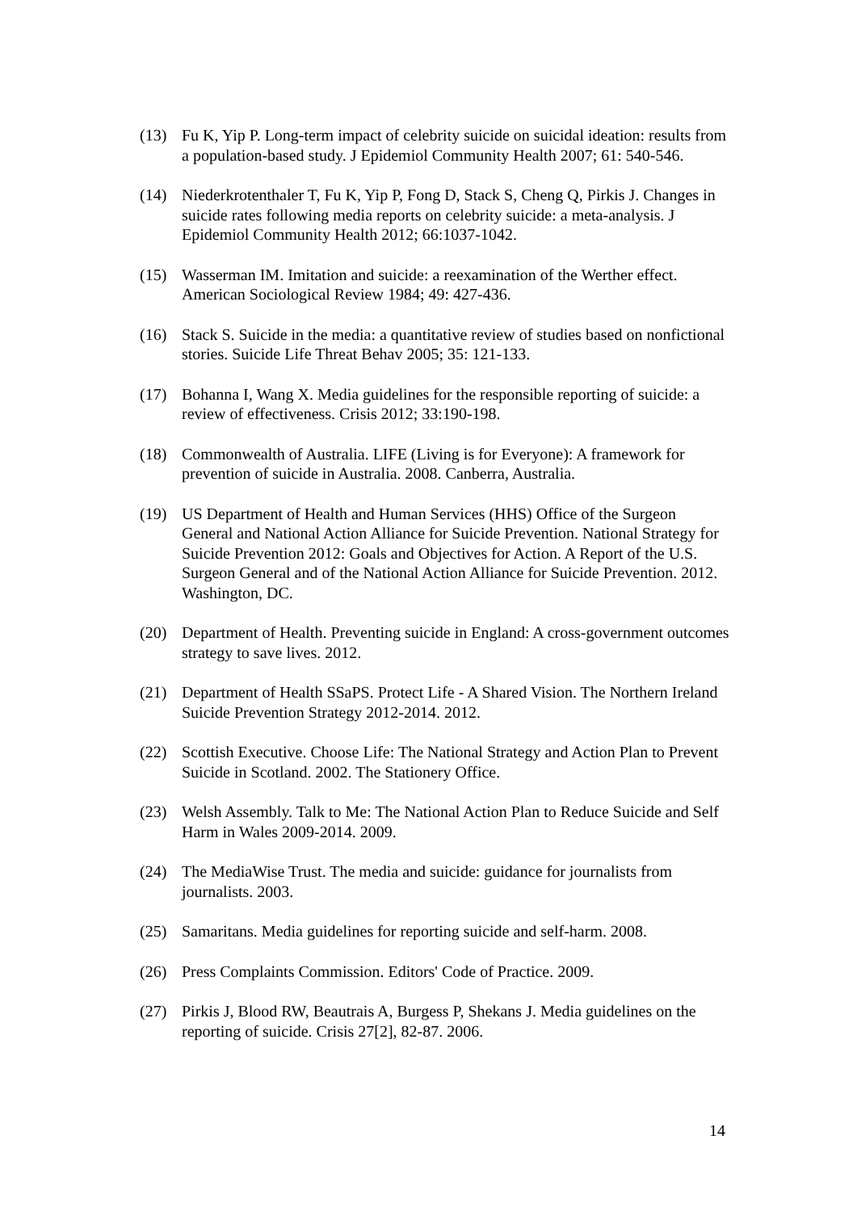(13) Fu K, Yip P. Long-term impact of celebrity suicide on suicidal ideation: results from a population-based study. J Epidemiol Community Health 2007; 61: 540-546.
(14) Niederkrotenthaler T, Fu K, Yip P, Fong D, Stack S, Cheng Q, Pirkis J. Changes in suicide rates following media reports on celebrity suicide: a meta-analysis. J Epidemiol Community Health 2012; 66:1037-1042.
(15) Wasserman IM. Imitation and suicide: a reexamination of the Werther effect. American Sociological Review 1984; 49: 427-436.
(16) Stack S. Suicide in the media: a quantitative review of studies based on nonfictional stories. Suicide Life Threat Behav 2005; 35: 121-133.
(17) Bohanna I, Wang X. Media guidelines for the responsible reporting of suicide: a review of effectiveness. Crisis 2012; 33:190-198.
(18) Commonwealth of Australia. LIFE (Living is for Everyone): A framework for prevention of suicide in Australia. 2008. Canberra, Australia.
(19) US Department of Health and Human Services (HHS) Office of the Surgeon General and National Action Alliance for Suicide Prevention. National Strategy for Suicide Prevention 2012: Goals and Objectives for Action. A Report of the U.S. Surgeon General and of the National Action Alliance for Suicide Prevention. 2012. Washington, DC.
(20) Department of Health. Preventing suicide in England: A cross-government outcomes strategy to save lives. 2012.
(21) Department of Health SSaPS. Protect Life - A Shared Vision. The Northern Ireland Suicide Prevention Strategy 2012-2014. 2012.
(22) Scottish Executive. Choose Life: The National Strategy and Action Plan to Prevent Suicide in Scotland. 2002. The Stationery Office.
(23) Welsh Assembly. Talk to Me: The National Action Plan to Reduce Suicide and Self Harm in Wales 2009-2014. 2009.
(24) The MediaWise Trust. The media and suicide: guidance for journalists from journalists. 2003.
(25) Samaritans. Media guidelines for reporting suicide and self-harm. 2008.
(26) Press Complaints Commission. Editors' Code of Practice. 2009.
(27) Pirkis J, Blood RW, Beautrais A, Burgess P, Shekans J. Media guidelines on the reporting of suicide. Crisis 27[2], 82-87. 2006.
14